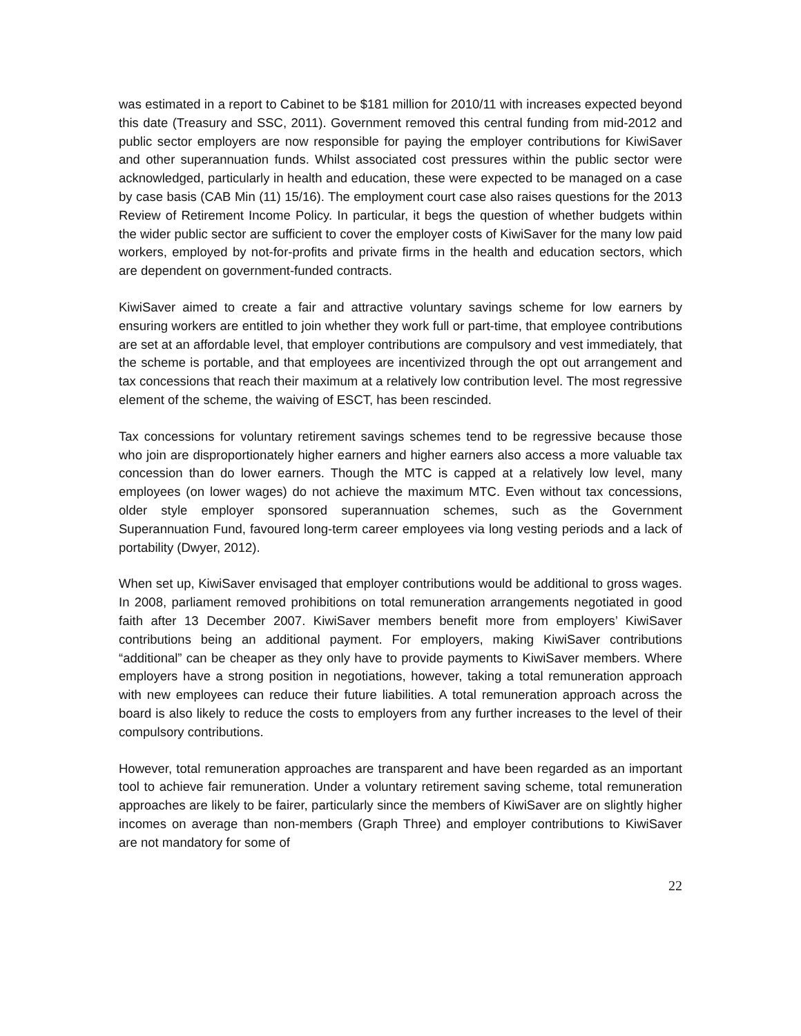was estimated in a report to Cabinet to be $181 million for 2010/11 with increases expected beyond this date (Treasury and SSC, 2011). Government removed this central funding from mid-2012 and public sector employers are now responsible for paying the employer contributions for KiwiSaver and other superannuation funds. Whilst associated cost pressures within the public sector were acknowledged, particularly in health and education, these were expected to be managed on a case by case basis (CAB Min (11) 15/16). The employment court case also raises questions for the 2013 Review of Retirement Income Policy. In particular, it begs the question of whether budgets within the wider public sector are sufficient to cover the employer costs of KiwiSaver for the many low paid workers, employed by not-for-profits and private firms in the health and education sectors, which are dependent on government-funded contracts.
KiwiSaver aimed to create a fair and attractive voluntary savings scheme for low earners by ensuring workers are entitled to join whether they work full or part-time, that employee contributions are set at an affordable level, that employer contributions are compulsory and vest immediately, that the scheme is portable, and that employees are incentivized through the opt out arrangement and tax concessions that reach their maximum at a relatively low contribution level. The most regressive element of the scheme, the waiving of ESCT, has been rescinded.
Tax concessions for voluntary retirement savings schemes tend to be regressive because those who join are disproportionately higher earners and higher earners also access a more valuable tax concession than do lower earners. Though the MTC is capped at a relatively low level, many employees (on lower wages) do not achieve the maximum MTC. Even without tax concessions, older style employer sponsored superannuation schemes, such as the Government Superannuation Fund, favoured long-term career employees via long vesting periods and a lack of portability (Dwyer, 2012).
When set up, KiwiSaver envisaged that employer contributions would be additional to gross wages. In 2008, parliament removed prohibitions on total remuneration arrangements negotiated in good faith after 13 December 2007. KiwiSaver members benefit more from employers’ KiwiSaver contributions being an additional payment. For employers, making KiwiSaver contributions “additional” can be cheaper as they only have to provide payments to KiwiSaver members. Where employers have a strong position in negotiations, however, taking a total remuneration approach with new employees can reduce their future liabilities. A total remuneration approach across the board is also likely to reduce the costs to employers from any further increases to the level of their compulsory contributions.
However, total remuneration approaches are transparent and have been regarded as an important tool to achieve fair remuneration. Under a voluntary retirement saving scheme, total remuneration approaches are likely to be fairer, particularly since the members of KiwiSaver are on slightly higher incomes on average than non-members (Graph Three) and employer contributions to KiwiSaver are not mandatory for some of
22